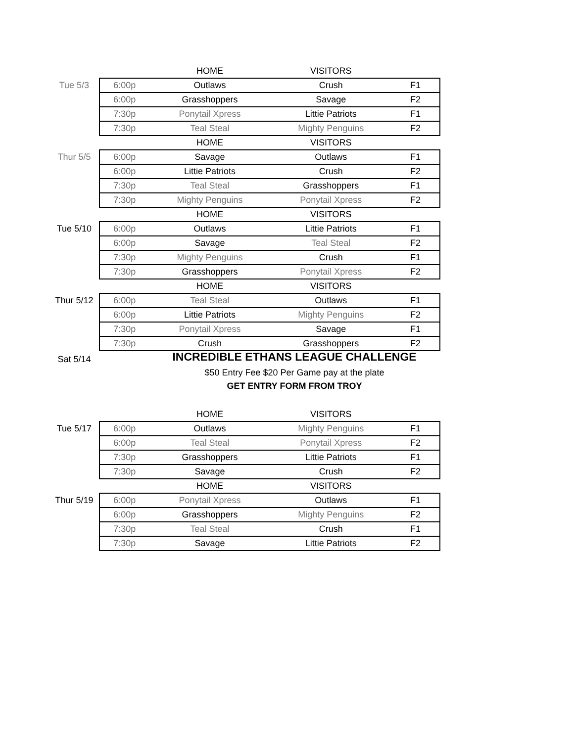| | | HOME | VISITORS | |
| Tue 5/3 | 6:00p | Outlaws | Crush | F1 |
| | 6:00p | Grasshoppers | Savage | F2 |
| | 7:30p | Ponytail Xpress | Littie Patriots | F1 |
| | 7:30p | Teal Steal | Mighty Penguins | F2 |
| | | HOME | VISITORS | |
| Thur 5/5 | 6:00p | Savage | Outlaws | F1 |
| | 6:00p | Littie Patriots | Crush | F2 |
| | 7:30p | Teal Steal | Grasshoppers | F1 |
| | 7:30p | Mighty Penguins | Ponytail Xpress | F2 |
| | | HOME | VISITORS | |
| Tue 5/10 | 6:00p | Outlaws | Littie Patriots | F1 |
| | 6:00p | Savage | Teal Steal | F2 |
| | 7:30p | Mighty Penguins | Crush | F1 |
| | 7:30p | Grasshoppers | Ponytail Xpress | F2 |
| | | HOME | VISITORS | |
| Thur 5/12 | 6:00p | Teal Steal | Outlaws | F1 |
| | 6:00p | Littie Patriots | Mighty Penguins | F2 |
| | 7:30p | Ponytail Xpress | Savage | F1 |
| | 7:30p | Crush | Grasshoppers | F2 |
Sat 5/14
INCREDIBLE ETHANS LEAGUE CHALLENGE
$50 Entry Fee $20 Per Game pay at the plate
GET ENTRY FORM FROM TROY
| | | HOME | VISITORS | |
| Tue 5/17 | 6:00p | Outlaws | Mighty Penguins | F1 |
| | 6:00p | Teal Steal | Ponytail Xpress | F2 |
| | 7:30p | Grasshoppers | Littie Patriots | F1 |
| | 7:30p | Savage | Crush | F2 |
| | | HOME | VISITORS | |
| Thur 5/19 | 6:00p | Ponytail Xpress | Outlaws | F1 |
| | 6:00p | Grasshoppers | Mighty Penguins | F2 |
| | 7:30p | Teal Steal | Crush | F1 |
| | 7:30p | Savage | Littie Patriots | F2 |